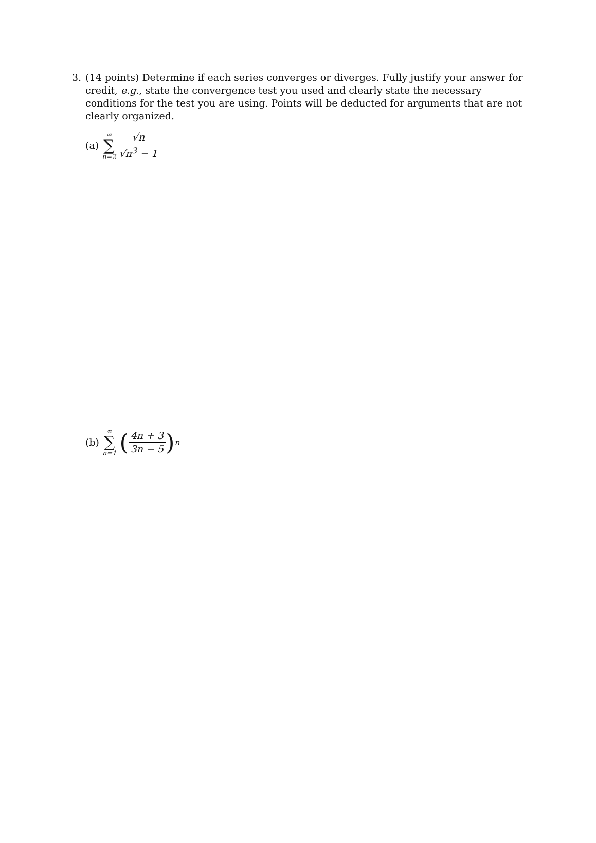3.
(14 points) Determine if each series converges or diverges. Fully justify your answer for credit, e.g., state the convergence test you used and clearly state the necessary conditions for the test you are using. Points will be deducted for arguments that are not clearly organized.
(a) ∞ ∑ n=2 √n √n<sup>3</sup> − 1
(b) ∞ ∑ n=1 (4n + 3 3n − 5)<sup>n</sup>